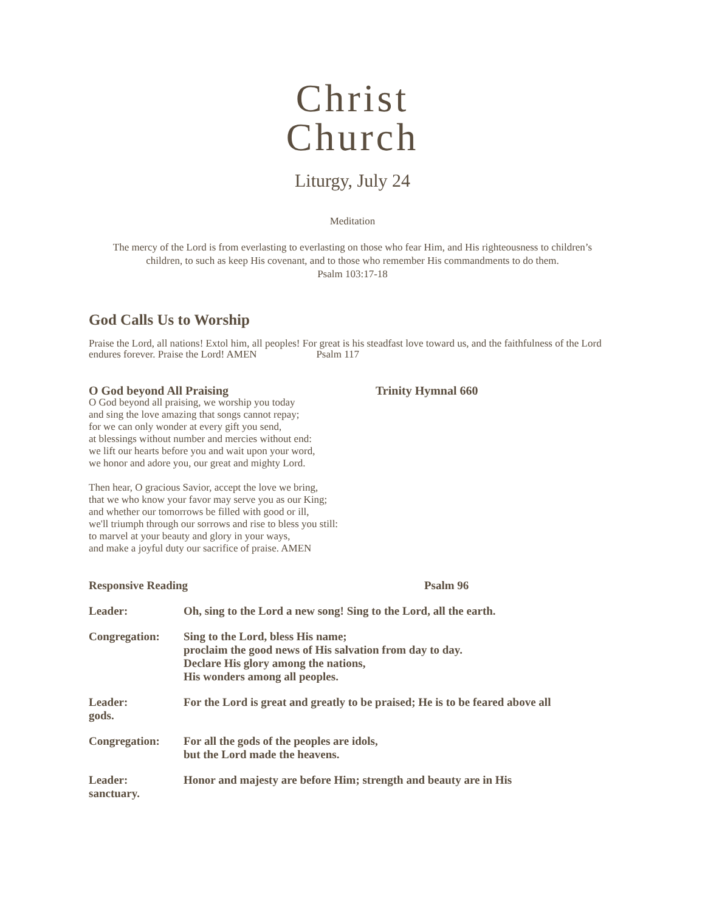Christ
Church
Liturgy, July 24
Meditation
The mercy of the Lord is from everlasting to everlasting on those who fear Him, and His righteousness to children’s children, to such as keep His covenant, and to those who remember His commandments to do them.
Psalm 103:17-18
God Calls Us to Worship
Praise the Lord, all nations! Extol him, all peoples! For great is his steadfast love toward us, and the faithfulness of the Lord endures forever. Praise the Lord! AMEN Psalm 117
O God beyond All Praising Trinity Hymnal 660
O God beyond all praising, we worship you today
and sing the love amazing that songs cannot repay;
for we can only wonder at every gift you send,
at blessings without number and mercies without end:
we lift our hearts before you and wait upon your word,
we honor and adore you, our great and mighty Lord.
Then hear, O gracious Savior, accept the love we bring,
that we who know your favor may serve you as our King;
and whether our tomorrows be filled with good or ill,
we'll triumph through our sorrows and rise to bless you still:
to marvel at your beauty and glory in your ways,
and make a joyful duty our sacrifice of praise. AMEN
Responsive Reading Psalm 96
Leader: Oh, sing to the Lord a new song! Sing to the Lord, all the earth.
Congregation: Sing to the Lord, bless His name;
proclaim the good news of His salvation from day to day.
Declare His glory among the nations,
His wonders among all peoples.
Leader:
gods. For the Lord is great and greatly to be praised; He is to be feared above all
Congregation: For all the gods of the peoples are idols,
but the Lord made the heavens.
Leader:
sanctuary. Honor and majesty are before Him; strength and beauty are in His